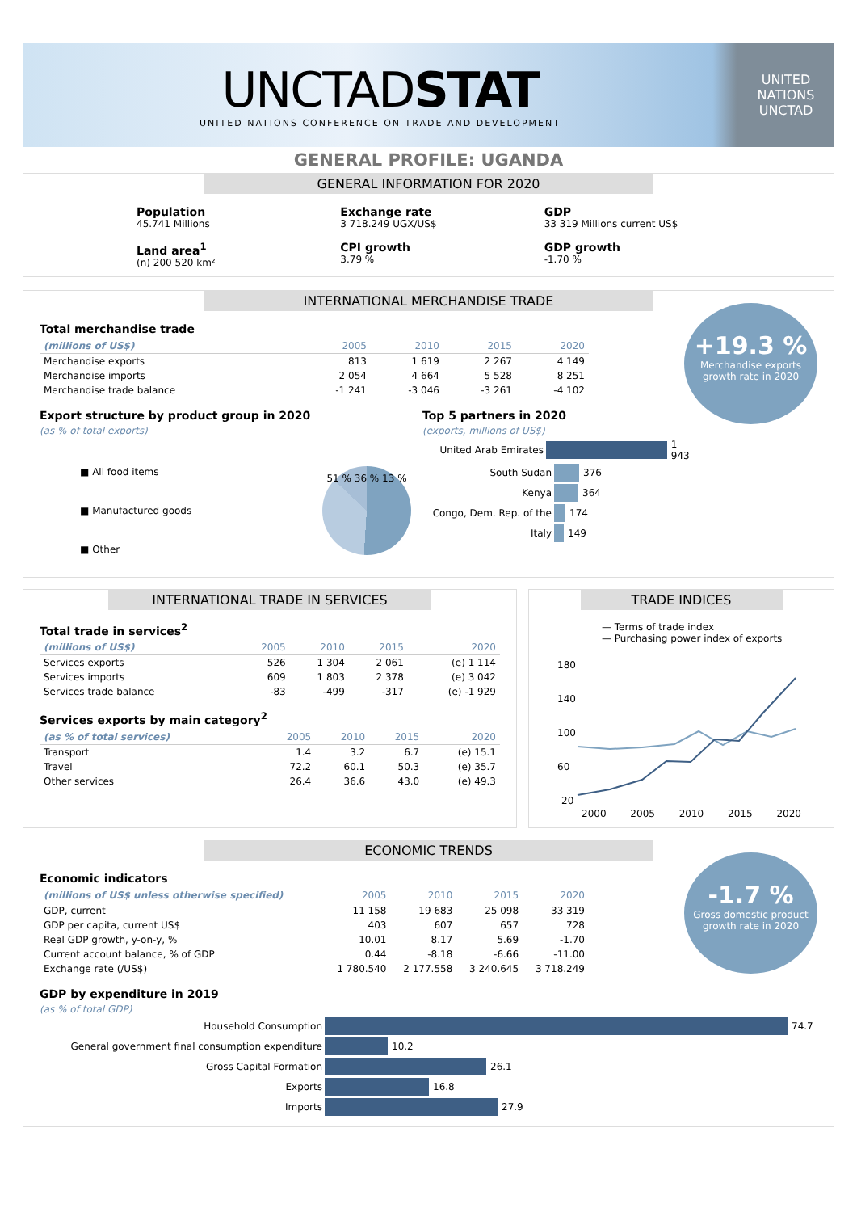UNCTADSTAT
UNITED NATIONS CONFERENCE ON TRADE AND DEVELOPMENT
UNITED NATIONS
UNCTAD
GENERAL PROFILE: UGANDA
GENERAL INFORMATION FOR 2020
Population
45.741 Millions
Exchange rate
3 718.249 UGX/US$
GDP
33 319 Millions current US$
Land area<sup>1</sup>
(n) 200 520 km²
CPI growth
3.79 %
GDP growth
-1.70 %
INTERNATIONAL MERCHANDISE TRADE
+19.3 %
Merchandise exports growth rate in 2020
Total merchandise trade
| (millions of US$) | 2005 | 2010 | 2015 | 2020 |
| --- | --- | --- | --- | --- |
| Merchandise exports | 813 | 1 619 | 2 267 | 4 149 |
| Merchandise imports | 2 054 | 4 664 | 5 528 | 8 251 |
| Merchandise trade balance | -1 241 | -3 046 | -3 261 | -4 102 |
Export structure by product group in 2020
(as % of total exports)
■ All food items
■ Manufactured goods
■ Other
51 % 36 % 13 %
Top 5 partners in 2020
(exports, millions of US$)
United Arab Emirates 1 943
South Sudan 376
Kenya 364
Congo, Dem. Rep. of the 174
Italy 149
INTERNATIONAL TRADE IN SERVICES
Total trade in services<sup>2</sup>
| (millions of US$) | 2005 | 2010 | 2015 | 2020 |
| --- | --- | --- | --- | --- |
| Services exports | 526 | 1 304 | 2 061 | (e) 1 114 |
| Services imports | 609 | 1 803 | 2 378 | (e) 3 042 |
| Services trade balance | -83 | -499 | -317 | (e) -1 929 |
Services exports by main category<sup>2</sup>
| (as % of total services) | 2005 | 2010 | 2015 | 2020 |
| --- | --- | --- | --- | --- |
| Transport | 1.4 | 3.2 | 6.7 | (e) 15.1 |
| Travel | 72.2 | 60.1 | 50.3 | (e) 35.7 |
| Other services | 26.4 | 36.6 | 43.0 | (e) 49.3 |
TRADE INDICES
— Terms of trade index
— Purchasing power index of exports
180
140
100
60
20
2000 2005 2010 2015 2020
ECONOMIC TRENDS
-1.7 %
Gross domestic product growth rate in 2020
Economic indicators
| (millions of US$ unless otherwise specified) | 2005 | 2010 | 2015 | 2020 |
| --- | --- | --- | --- | --- |
| GDP, current | 11 158 | 19 683 | 25 098 | 33 319 |
| GDP per capita, current US$ | 403 | 607 | 657 | 728 |
| Real GDP growth, y-on-y, % | 10.01 | 8.17 | 5.69 | -1.70 |
| Current account balance, % of GDP | 0.44 | -8.18 | -6.66 | -11.00 |
| Exchange rate (/US$) | 1 780.540 | 2 177.558 | 3 240.645 | 3 718.249 |
GDP by expenditure in 2019
(as % of total GDP)
Household Consumption 74.7
General government final consumption expenditure 10.2
Gross Capital Formation 26.1
Exports 16.8
Imports 27.9